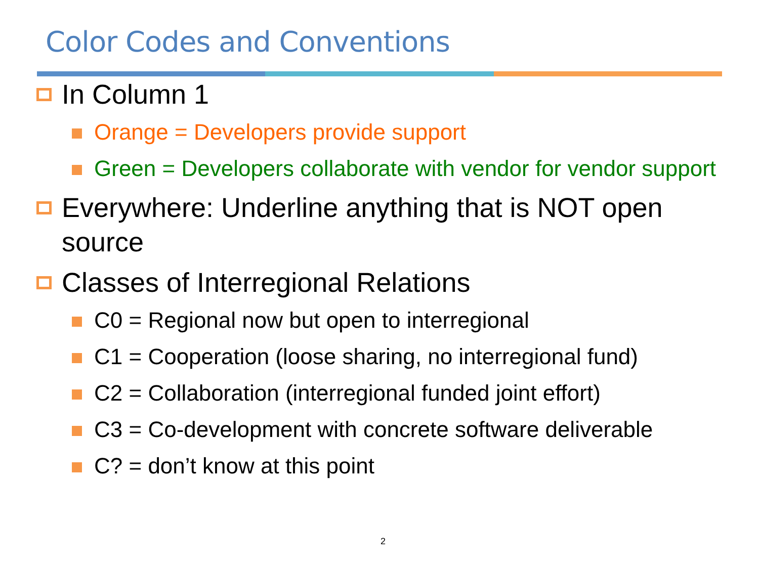Color Codes and Conventions
In Column 1
Orange = Developers provide support
Green = Developers collaborate with vendor for vendor support
Everywhere: Underline anything that is NOT open source
Classes of Interregional Relations
C0 = Regional now but open to interregional
C1 = Cooperation (loose sharing, no interregional fund)
C2 = Collaboration (interregional funded joint effort)
C3 = Co-development with concrete software deliverable
C? = don’t know at this point
2